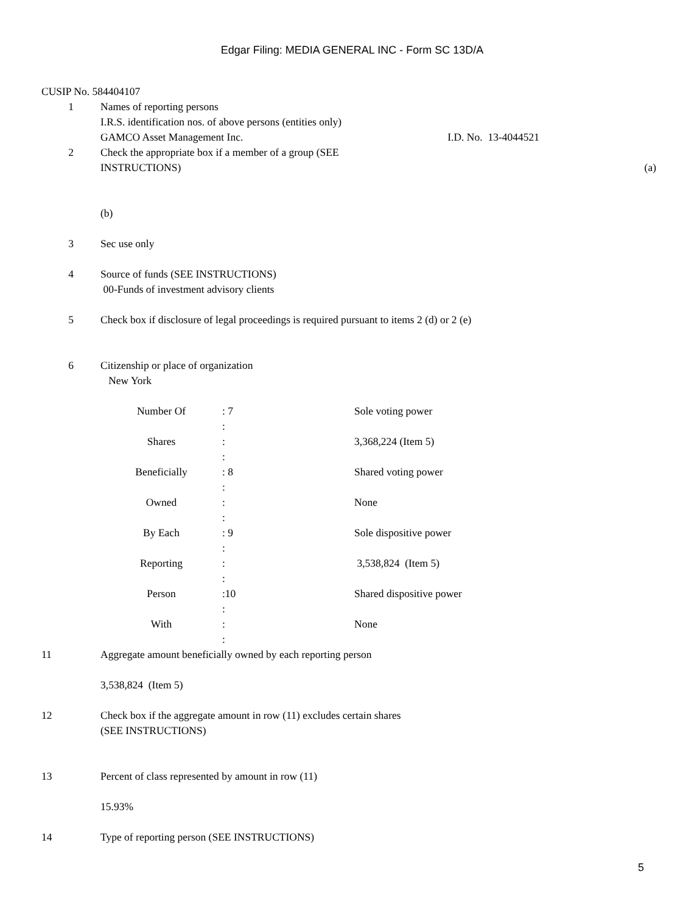Edgar Filing: MEDIA GENERAL INC - Form SC 13D/A
CUSIP No. 584404107
1 Names of reporting persons
I.R.S. identification nos. of above persons (entities only)
GAMCO Asset Management Inc. I.D. No. 13-4044521
2 Check the appropriate box if a member of a group (SEE
INSTRUCTIONS) (a)
(b)
3 Sec use only
4 Source of funds (SEE INSTRUCTIONS)
00-Funds of investment advisory clients
5 Check box if disclosure of legal proceedings is required pursuant to items 2 (d) or 2 (e)
6 Citizenship or place of organization
New York
| Number Of | : 7 : | Sole voting power |
| Shares | : : | 3,368,224 (Item 5) |
| Beneficially | : 8 : | Shared voting power |
| Owned | : : | None |
| By Each | : 9 : | Sole dispositive power |
| Reporting | : : | 3,538,824 (Item 5) |
| Person | :10 : | Shared dispositive power |
| With | : : | None |
11 Aggregate amount beneficially owned by each reporting person
3,538,824 (Item 5)
12 Check box if the aggregate amount in row (11) excludes certain shares
(SEE INSTRUCTIONS)
13 Percent of class represented by amount in row (11)
15.93%
14 Type of reporting person (SEE INSTRUCTIONS)
5